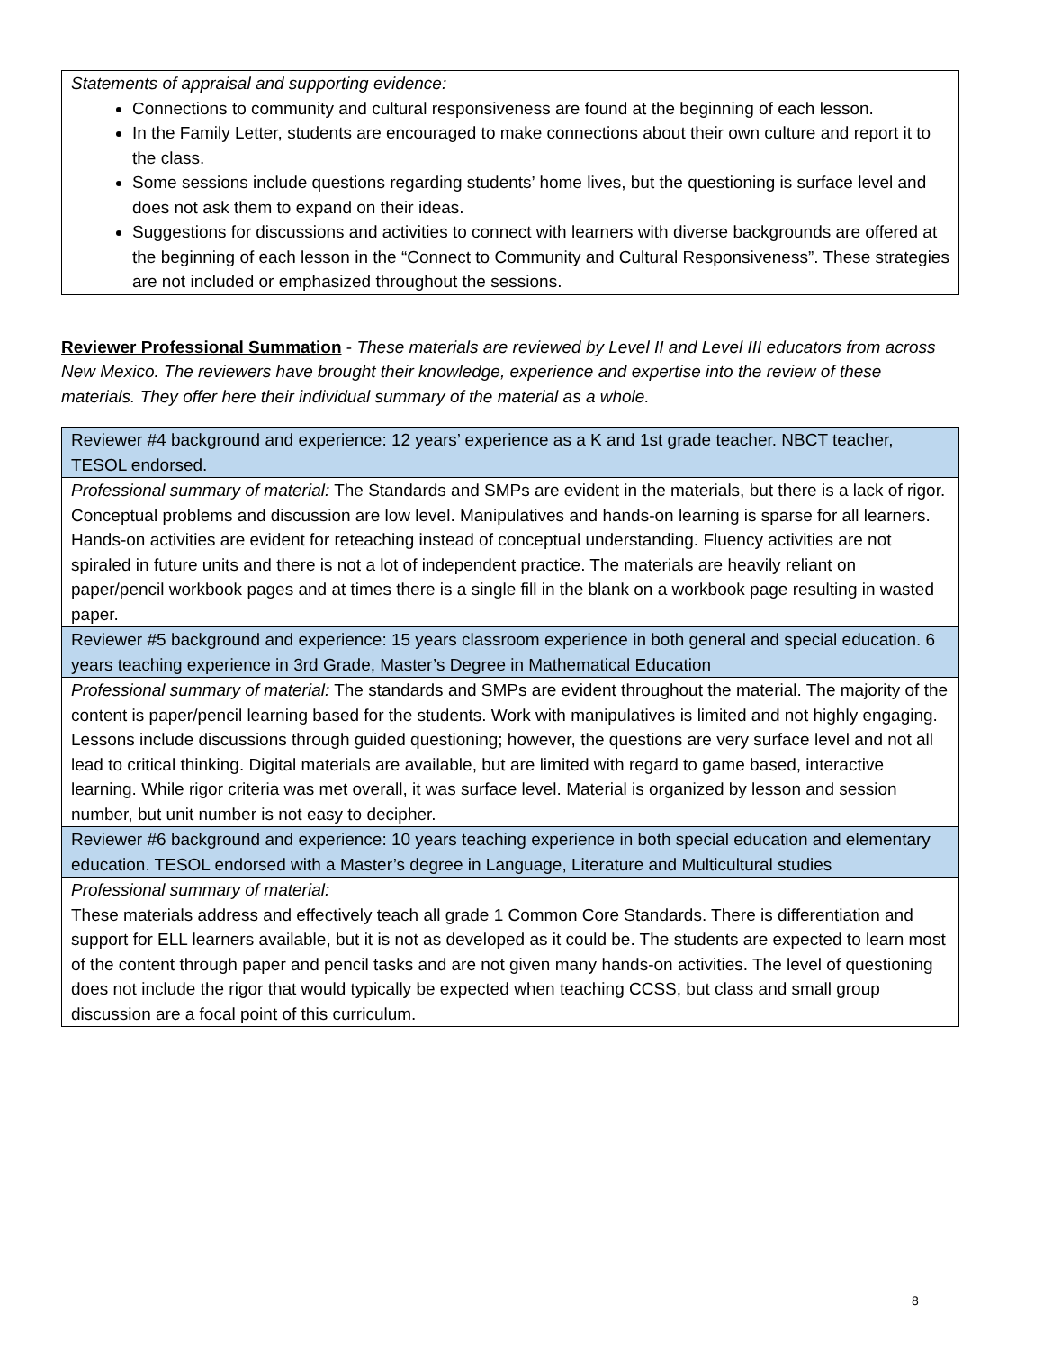| Statements of appraisal and supporting evidence: Connections to community and cultural responsiveness are found at the beginning of each lesson. In the Family Letter, students are encouraged to make connections about their own culture and report it to the class. Some sessions include questions regarding students’ home lives, but the questioning is surface level and does not ask them to expand on their ideas. Suggestions for discussions and activities to connect with learners with diverse backgrounds are offered at the beginning of each lesson in the “Connect to Community and Cultural Responsiveness”. These strategies are not included or emphasized throughout the sessions. |
Reviewer Professional Summation - These materials are reviewed by Level II and Level III educators from across New Mexico. The reviewers have brought their knowledge, experience and expertise into the review of these materials. They offer here their individual summary of the material as a whole.
| Reviewer #4 background and experience: 12 years’ experience as a K and 1st grade teacher. NBCT teacher, TESOL endorsed. |
| Professional summary of material: The Standards and SMPs are evident in the materials, but there is a lack of rigor. Conceptual problems and discussion are low level. Manipulatives and hands-on learning is sparse for all learners. Hands-on activities are evident for reteaching instead of conceptual understanding. Fluency activities are not spiraled in future units and there is not a lot of independent practice. The materials are heavily reliant on paper/pencil workbook pages and at times there is a single fill in the blank on a workbook page resulting in wasted paper. |
| Reviewer #5 background and experience: 15 years classroom experience in both general and special education. 6 years teaching experience in 3rd Grade, Master’s Degree in Mathematical Education |
| Professional summary of material: The standards and SMPs are evident throughout the material. The majority of the content is paper/pencil learning based for the students. Work with manipulatives is limited and not highly engaging. Lessons include discussions through guided questioning; however, the questions are very surface level and not all lead to critical thinking. Digital materials are available, but are limited with regard to game based, interactive learning. While rigor criteria was met overall, it was surface level. Material is organized by lesson and session number, but unit number is not easy to decipher. |
| Reviewer #6 background and experience: 10 years teaching experience in both special education and elementary education. TESOL endorsed with a Master’s degree in Language, Literature and Multicultural studies |
| Professional summary of material: These materials address and effectively teach all grade 1 Common Core Standards. There is differentiation and support for ELL learners available, but it is not as developed as it could be. The students are expected to learn most of the content through paper and pencil tasks and are not given many hands-on activities. The level of questioning does not include the rigor that would typically be expected when teaching CCSS, but class and small group discussion are a focal point of this curriculum. |
8